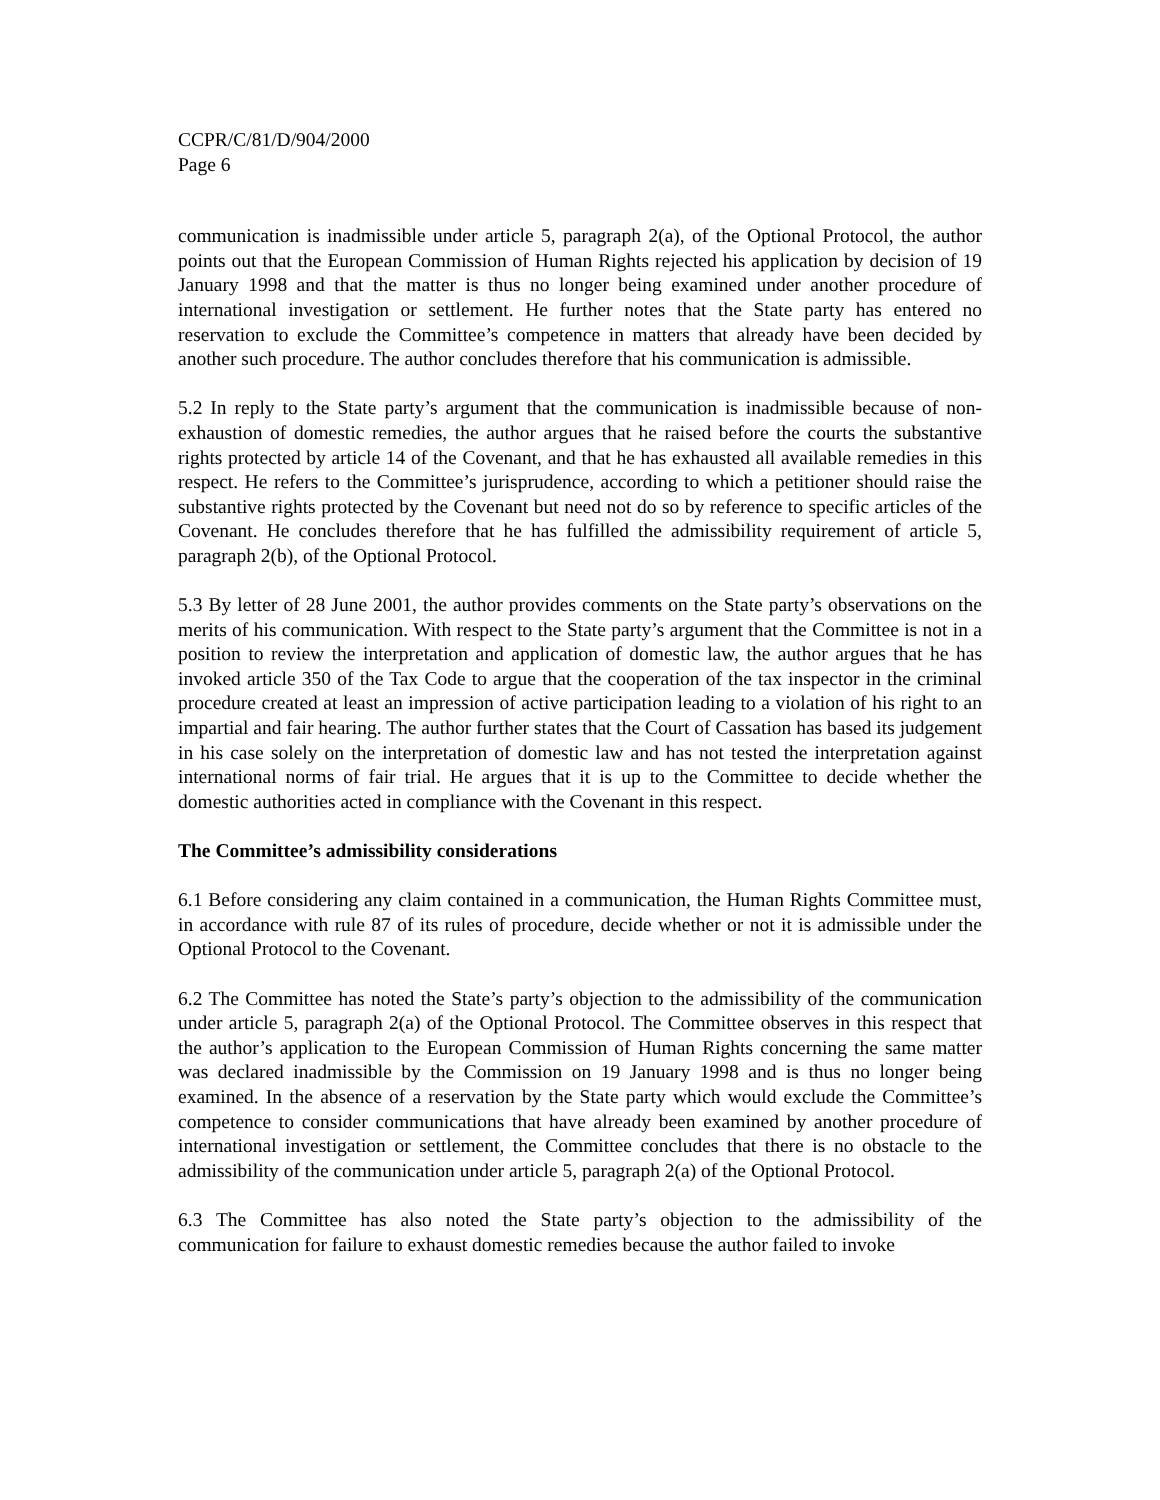CCPR/C/81/D/904/2000
Page 6
communication is inadmissible under article 5, paragraph 2(a), of the Optional Protocol, the author points out that the European Commission of Human Rights rejected his application by decision of 19 January 1998 and that the matter is thus no longer being examined under another procedure of international investigation or settlement. He further notes that the State party has entered no reservation to exclude the Committee’s competence in matters that already have been decided by another such procedure. The author concludes therefore that his communication is admissible.
5.2 In reply to the State party’s argument that the communication is inadmissible because of non-exhaustion of domestic remedies, the author argues that he raised before the courts the substantive rights protected by article 14 of the Covenant, and that he has exhausted all available remedies in this respect. He refers to the Committee’s jurisprudence, according to which a petitioner should raise the substantive rights protected by the Covenant but need not do so by reference to specific articles of the Covenant. He concludes therefore that he has fulfilled the admissibility requirement of article 5, paragraph 2(b), of the Optional Protocol.
5.3 By letter of 28 June 2001, the author provides comments on the State party’s observations on the merits of his communication. With respect to the State party’s argument that the Committee is not in a position to review the interpretation and application of domestic law, the author argues that he has invoked article 350 of the Tax Code to argue that the cooperation of the tax inspector in the criminal procedure created at least an impression of active participation leading to a violation of his right to an impartial and fair hearing. The author further states that the Court of Cassation has based its judgement in his case solely on the interpretation of domestic law and has not tested the interpretation against international norms of fair trial. He argues that it is up to the Committee to decide whether the domestic authorities acted in compliance with the Covenant in this respect.
The Committee’s admissibility considerations
6.1 Before considering any claim contained in a communication, the Human Rights Committee must, in accordance with rule 87 of its rules of procedure, decide whether or not it is admissible under the Optional Protocol to the Covenant.
6.2 The Committee has noted the State’s party’s objection to the admissibility of the communication under article 5, paragraph 2(a) of the Optional Protocol. The Committee observes in this respect that the author’s application to the European Commission of Human Rights concerning the same matter was declared inadmissible by the Commission on 19 January 1998 and is thus no longer being examined. In the absence of a reservation by the State party which would exclude the Committee’s competence to consider communications that have already been examined by another procedure of international investigation or settlement, the Committee concludes that there is no obstacle to the admissibility of the communication under article 5, paragraph 2(a) of the Optional Protocol.
6.3 The Committee has also noted the State party’s objection to the admissibility of the communication for failure to exhaust domestic remedies because the author failed to invoke